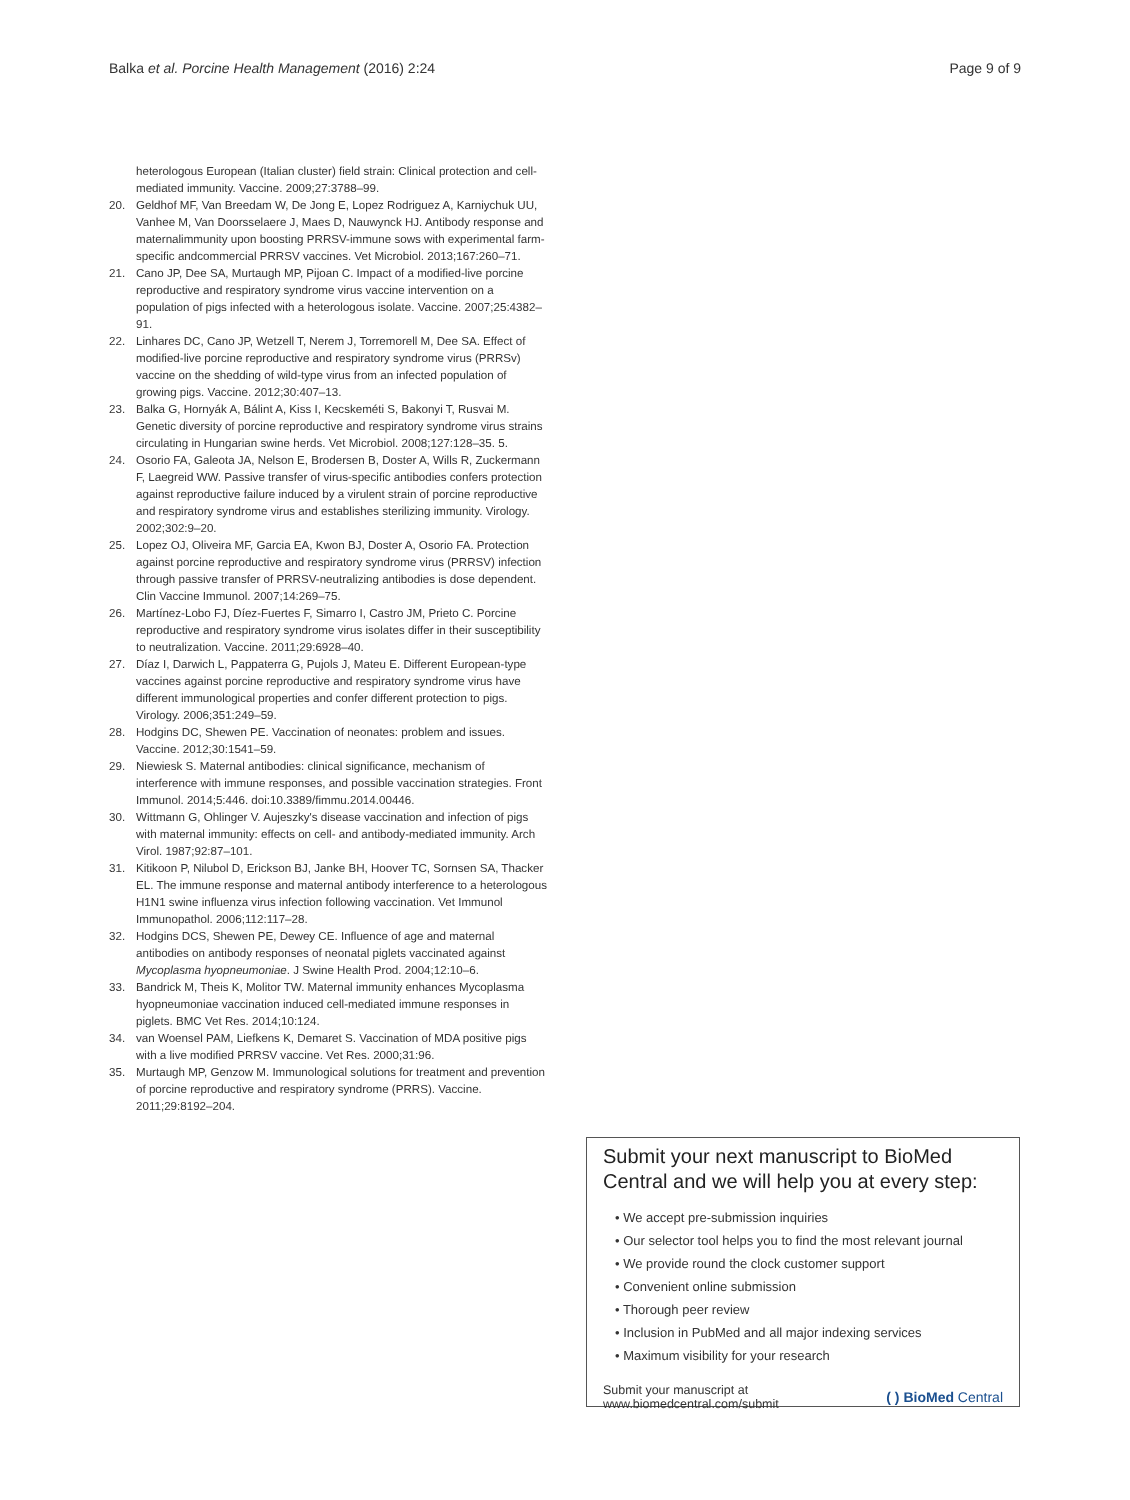Balka et al. Porcine Health Management (2016) 2:24 Page 9 of 9
heterologous European (Italian cluster) field strain: Clinical protection and cell-mediated immunity. Vaccine. 2009;27:3788–99.
20. Geldhof MF, Van Breedam W, De Jong E, Lopez Rodriguez A, Karniychuk UU, Vanhee M, Van Doorsselaere J, Maes D, Nauwynck HJ. Antibody response and maternalimmunity upon boosting PRRSV-immune sows with experimental farm-specific andcommercial PRRSV vaccines. Vet Microbiol. 2013;167:260–71.
21. Cano JP, Dee SA, Murtaugh MP, Pijoan C. Impact of a modified-live porcine reproductive and respiratory syndrome virus vaccine intervention on a population of pigs infected with a heterologous isolate. Vaccine. 2007;25:4382–91.
22. Linhares DC, Cano JP, Wetzell T, Nerem J, Torremorell M, Dee SA. Effect of modified-live porcine reproductive and respiratory syndrome virus (PRRSv) vaccine on the shedding of wild-type virus from an infected population of growing pigs. Vaccine. 2012;30:407–13.
23. Balka G, Hornyák A, Bálint A, Kiss I, Kecskeméti S, Bakonyi T, Rusvai M. Genetic diversity of porcine reproductive and respiratory syndrome virus strains circulating in Hungarian swine herds. Vet Microbiol. 2008;127:128–35. 5.
24. Osorio FA, Galeota JA, Nelson E, Brodersen B, Doster A, Wills R, Zuckermann F, Laegreid WW. Passive transfer of virus-specific antibodies confers protection against reproductive failure induced by a virulent strain of porcine reproductive and respiratory syndrome virus and establishes sterilizing immunity. Virology. 2002;302:9–20.
25. Lopez OJ, Oliveira MF, Garcia EA, Kwon BJ, Doster A, Osorio FA. Protection against porcine reproductive and respiratory syndrome virus (PRRSV) infection through passive transfer of PRRSV-neutralizing antibodies is dose dependent. Clin Vaccine Immunol. 2007;14:269–75.
26. Martínez-Lobo FJ, Díez-Fuertes F, Simarro I, Castro JM, Prieto C. Porcine reproductive and respiratory syndrome virus isolates differ in their susceptibility to neutralization. Vaccine. 2011;29:6928–40.
27. Díaz I, Darwich L, Pappaterra G, Pujols J, Mateu E. Different European-type vaccines against porcine reproductive and respiratory syndrome virus have different immunological properties and confer different protection to pigs. Virology. 2006;351:249–59.
28. Hodgins DC, Shewen PE. Vaccination of neonates: problem and issues. Vaccine. 2012;30:1541–59.
29. Niewiesk S. Maternal antibodies: clinical significance, mechanism of interference with immune responses, and possible vaccination strategies. Front Immunol. 2014;5:446. doi:10.3389/fimmu.2014.00446.
30. Wittmann G, Ohlinger V. Aujeszky's disease vaccination and infection of pigs with maternal immunity: effects on cell- and antibody-mediated immunity. Arch Virol. 1987;92:87–101.
31. Kitikoon P, Nilubol D, Erickson BJ, Janke BH, Hoover TC, Sornsen SA, Thacker EL. The immune response and maternal antibody interference to a heterologous H1N1 swine influenza virus infection following vaccination. Vet Immunol Immunopathol. 2006;112:117–28.
32. Hodgins DCS, Shewen PE, Dewey CE. Influence of age and maternal antibodies on antibody responses of neonatal piglets vaccinated against Mycoplasma hyopneumoniae. J Swine Health Prod. 2004;12:10–6.
33. Bandrick M, Theis K, Molitor TW. Maternal immunity enhances Mycoplasma hyopneumoniae vaccination induced cell-mediated immune responses in piglets. BMC Vet Res. 2014;10:124.
34. van Woensel PAM, Liefkens K, Demaret S. Vaccination of MDA positive pigs with a live modified PRRSV vaccine. Vet Res. 2000;31:96.
35. Murtaugh MP, Genzow M. Immunological solutions for treatment and prevention of porcine reproductive and respiratory syndrome (PRRS). Vaccine. 2011;29:8192–204.
Submit your next manuscript to BioMed Central and we will help you at every step:
• We accept pre-submission inquiries
• Our selector tool helps you to find the most relevant journal
• We provide round the clock customer support
• Convenient online submission
• Thorough peer review
• Inclusion in PubMed and all major indexing services
• Maximum visibility for your research
Submit your manuscript at
www.biomedcentral.com/submit ( ) BioMed Central